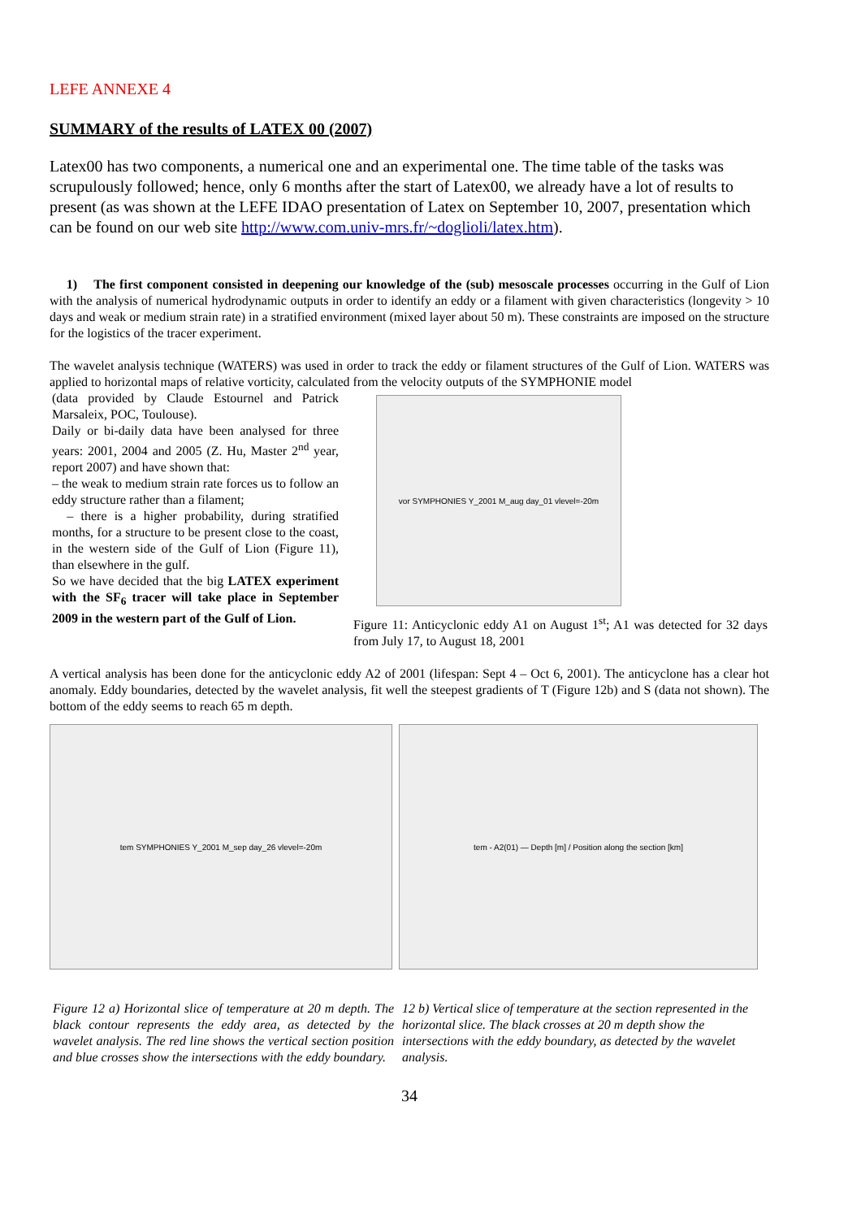LEFE ANNEXE 4
SUMMARY of the results of LATEX 00 (2007)
Latex00 has two components, a numerical one and an experimental one. The time table of the tasks was scrupulously followed; hence, only 6 months after the start of Latex00, we already have a lot of results to present (as was shown at the LEFE IDAO presentation of Latex on September 10, 2007, presentation which can be found on our web site http://www.com.univ-mrs.fr/~doglioli/latex.htm).
1) The first component consisted in deepening our knowledge of the (sub) mesoscale processes occurring in the Gulf of Lion with the analysis of numerical hydrodynamic outputs in order to identify an eddy or a filament with given characteristics (longevity > 10 days and weak or medium strain rate) in a stratified environment (mixed layer about 50 m). These constraints are imposed on the structure for the logistics of the tracer experiment.
The wavelet analysis technique (WATERS) was used in order to track the eddy or filament structures of the Gulf of Lion. WATERS was applied to horizontal maps of relative vorticity, calculated from the velocity outputs of the SYMPHONIE model
(data provided by Claude Estournel and Patrick Marsaleix, POC, Toulouse).
Daily or bi-daily data have been analysed for three years: 2001, 2004 and 2005 (Z. Hu, Master 2<sup>nd</sup> year, report 2007) and have shown that:
– the weak to medium strain rate forces us to follow an eddy structure rather than a filament;
– there is a higher probability, during stratified months, for a structure to be present close to the coast, in the western side of the Gulf of Lion (Figure 11), than elsewhere in the gulf.
So we have decided that the big LATEX experiment with the SF<sub>6</sub> tracer will take place in September 2009 in the western part of the Gulf of Lion.
vor SYMPHONIES Y_2001 M_aug day_01 vlevel=-20m
Figure 11: Anticyclonic eddy A1 on August 1<sup>st</sup>; A1 was detected for 32 days from July 17, to August 18, 2001
A vertical analysis has been done for the anticyclonic eddy A2 of 2001 (lifespan: Sept 4 – Oct 6, 2001). The anticyclone has a clear hot anomaly. Eddy boundaries, detected by the wavelet analysis, fit well the steepest gradients of T (Figure 12b) and S (data not shown). The bottom of the eddy seems to reach 65 m depth.
tem SYMPHONIES Y_2001 M_sep day_26 vlevel=-20m tem - A2(01) — Depth [m] / Position along the section [km]
Figure 12 a) Horizontal slice of temperature at 20 m depth. The black contour represents the eddy area, as detected by the wavelet analysis. The red line shows the vertical section position and blue crosses show the intersections with the eddy boundary.
12 b) Vertical slice of temperature at the section represented in the horizontal slice. The black crosses at 20 m depth show the intersections with the eddy boundary, as detected by the wavelet analysis.
34